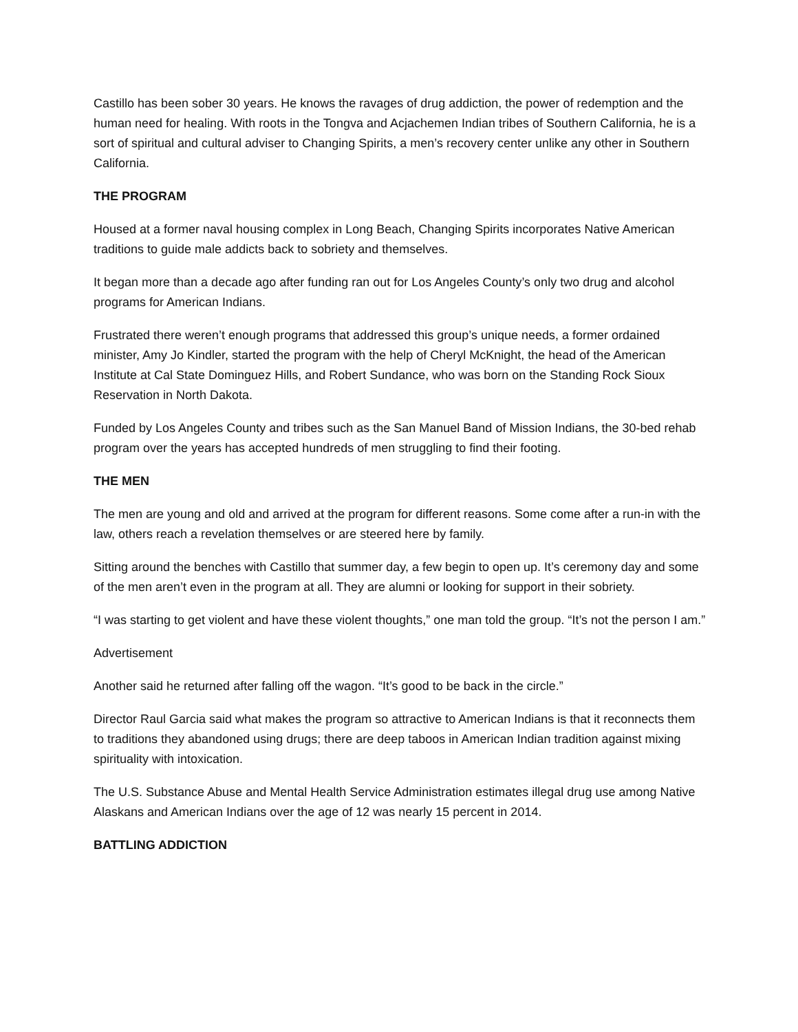Castillo has been sober 30 years. He knows the ravages of drug addiction, the power of redemption and the human need for healing. With roots in the Tongva and Acjachemen Indian tribes of Southern California, he is a sort of spiritual and cultural adviser to Changing Spirits, a men’s recovery center unlike any other in Southern California.
THE PROGRAM
Housed at a former naval housing complex in Long Beach, Changing Spirits incorporates Native American traditions to guide male addicts back to sobriety and themselves.
It began more than a decade ago after funding ran out for Los Angeles County’s only two drug and alcohol programs for American Indians.
Frustrated there weren’t enough programs that addressed this group’s unique needs, a former ordained minister, Amy Jo Kindler, started the program with the help of Cheryl McKnight, the head of the American Institute at Cal State Dominguez Hills, and Robert Sundance, who was born on the Standing Rock Sioux Reservation in North Dakota.
Funded by Los Angeles County and tribes such as the San Manuel Band of Mission Indians, the 30-bed rehab program over the years has accepted hundreds of men struggling to find their footing.
THE MEN
The men are young and old and arrived at the program for different reasons. Some come after a run-in with the law, others reach a revelation themselves or are steered here by family.
Sitting around the benches with Castillo that summer day, a few begin to open up. It’s ceremony day and some of the men aren’t even in the program at all. They are alumni or looking for support in their sobriety.
“I was starting to get violent and have these violent thoughts,” one man told the group. “It’s not the person I am.”
Advertisement
Another said he returned after falling off the wagon. “It’s good to be back in the circle.”
Director Raul Garcia said what makes the program so attractive to American Indians is that it reconnects them to traditions they abandoned using drugs; there are deep taboos in American Indian tradition against mixing spirituality with intoxication.
The U.S. Substance Abuse and Mental Health Service Administration estimates illegal drug use among Native Alaskans and American Indians over the age of 12 was nearly 15 percent in 2014.
BATTLING ADDICTION